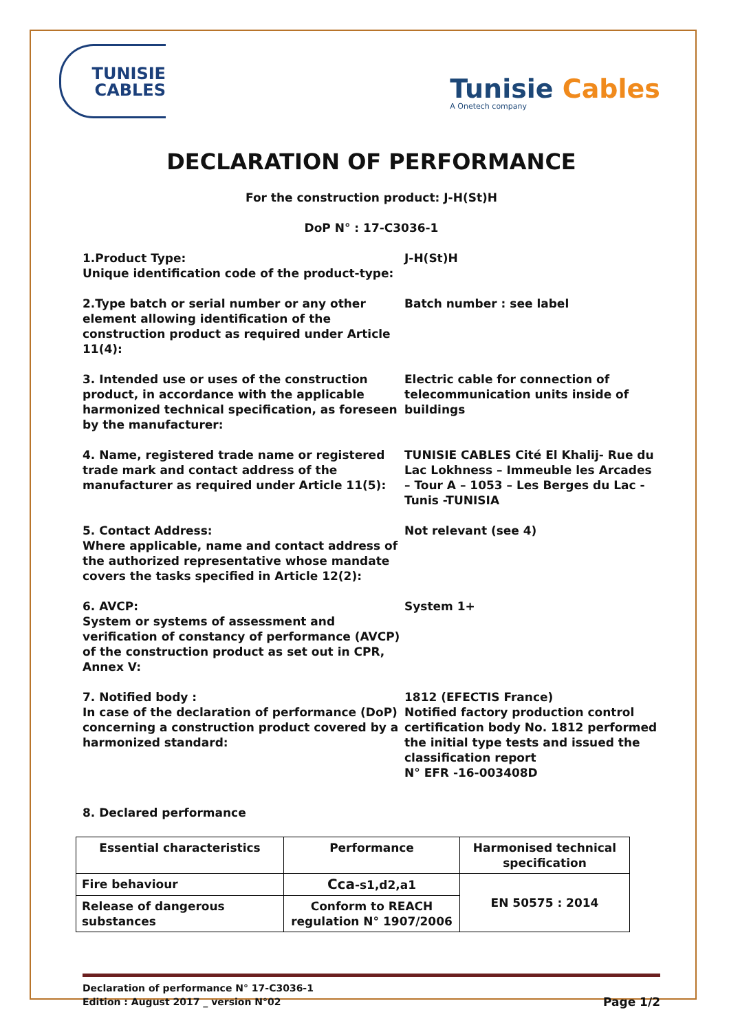TUNISIE
CABLES
Tunisie Cables
A Onetech company
DECLARATION OF PERFORMANCE
For the construction product: J-H(St)H
DoP N° : 17-C3036-1
1.Product Type:
Unique identification code of the product-type:
J-H(St)H
2.Type batch or serial number or any other element allowing identification of the construction product as required under Article 11(4):
Batch number : see label
3. Intended use or uses of the construction product, in accordance with the applicable harmonized technical specification, as foreseen by the manufacturer:
Electric cable for connection of telecommunication units inside of buildings
4. Name, registered trade name or registered trade mark and contact address of the manufacturer as required under Article 11(5):
TUNISIE CABLES Cité El Khalij- Rue du Lac Lokhness – Immeuble les Arcades – Tour A – 1053 – Les Berges du Lac - Tunis -TUNISIA
5. Contact Address:
Where applicable, name and contact address of the authorized representative whose mandate covers the tasks specified in Article 12(2):
Not relevant (see 4)
6. AVCP:
System or systems of assessment and verification of constancy of performance (AVCP) of the construction product as set out in CPR, Annex V:
System 1+
7. Notified body :
In case of the declaration of performance (DoP) concerning a construction product covered by a harmonized standard:
1812 (EFECTIS France)
Notified factory production control certification body No. 1812 performed the initial type tests and issued the classification report
N° EFR -16-003408D
8. Declared performance
| Essential characteristics | Performance | Harmonised technical specification |
| --- | --- | --- |
| Fire behaviour | Cca -s1,d2,a1 | EN 50575 : 2014 |
| Release of dangerous substances | Conform to REACH regulation N° 1907/2006 | |
Declaration of performance N° 17-C3036-1
Edition : August 2017 _ version N°02
Page 1/2